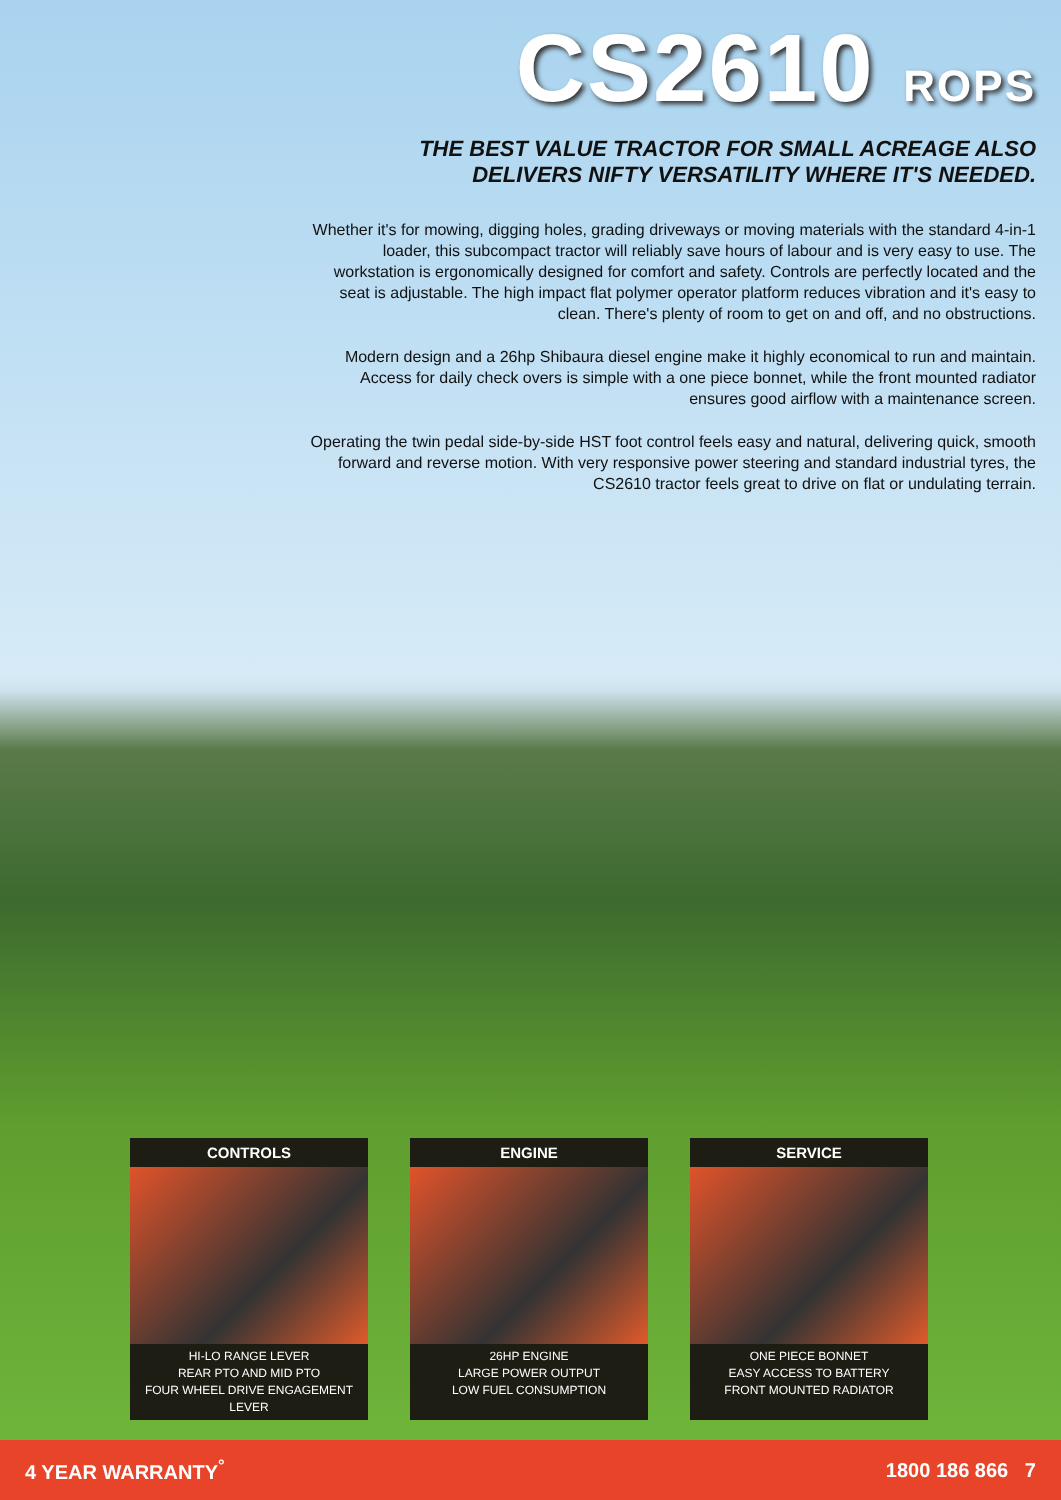CS2610 ROPS
THE BEST VALUE TRACTOR FOR SMALL ACREAGE ALSO
DELIVERS NIFTY VERSATILITY WHERE IT'S NEEDED.
Whether it's for mowing, digging holes, grading driveways or moving materials with the standard 4-in-1 loader, this subcompact tractor will reliably save hours of labour and is very easy to use. The workstation is ergonomically designed for comfort and safety. Controls are perfectly located and the seat is adjustable. The high impact flat polymer operator platform reduces vibration and it's easy to clean. There's plenty of room to get on and off, and no obstructions.
Modern design and a 26hp Shibaura diesel engine make it highly economical to run and maintain. Access for daily check overs is simple with a one piece bonnet, while the front mounted radiator ensures good airflow with a maintenance screen.
Operating the twin pedal side-by-side HST foot control feels easy and natural, delivering quick, smooth forward and reverse motion. With very responsive power steering and standard industrial tyres, the CS2610 tractor feels great to drive on flat or undulating terrain.
CONTROLS
HI-LO RANGE LEVER
REAR PTO AND MID PTO
FOUR WHEEL DRIVE ENGAGEMENT LEVER
ENGINE
26HP ENGINE
LARGE POWER OUTPUT
LOW FUEL CONSUMPTION
SERVICE
ONE PIECE BONNET
EASY ACCESS TO BATTERY
FRONT MOUNTED RADIATOR
4 YEAR WARRANTY<sup>°</sup> 1800 186 866 7